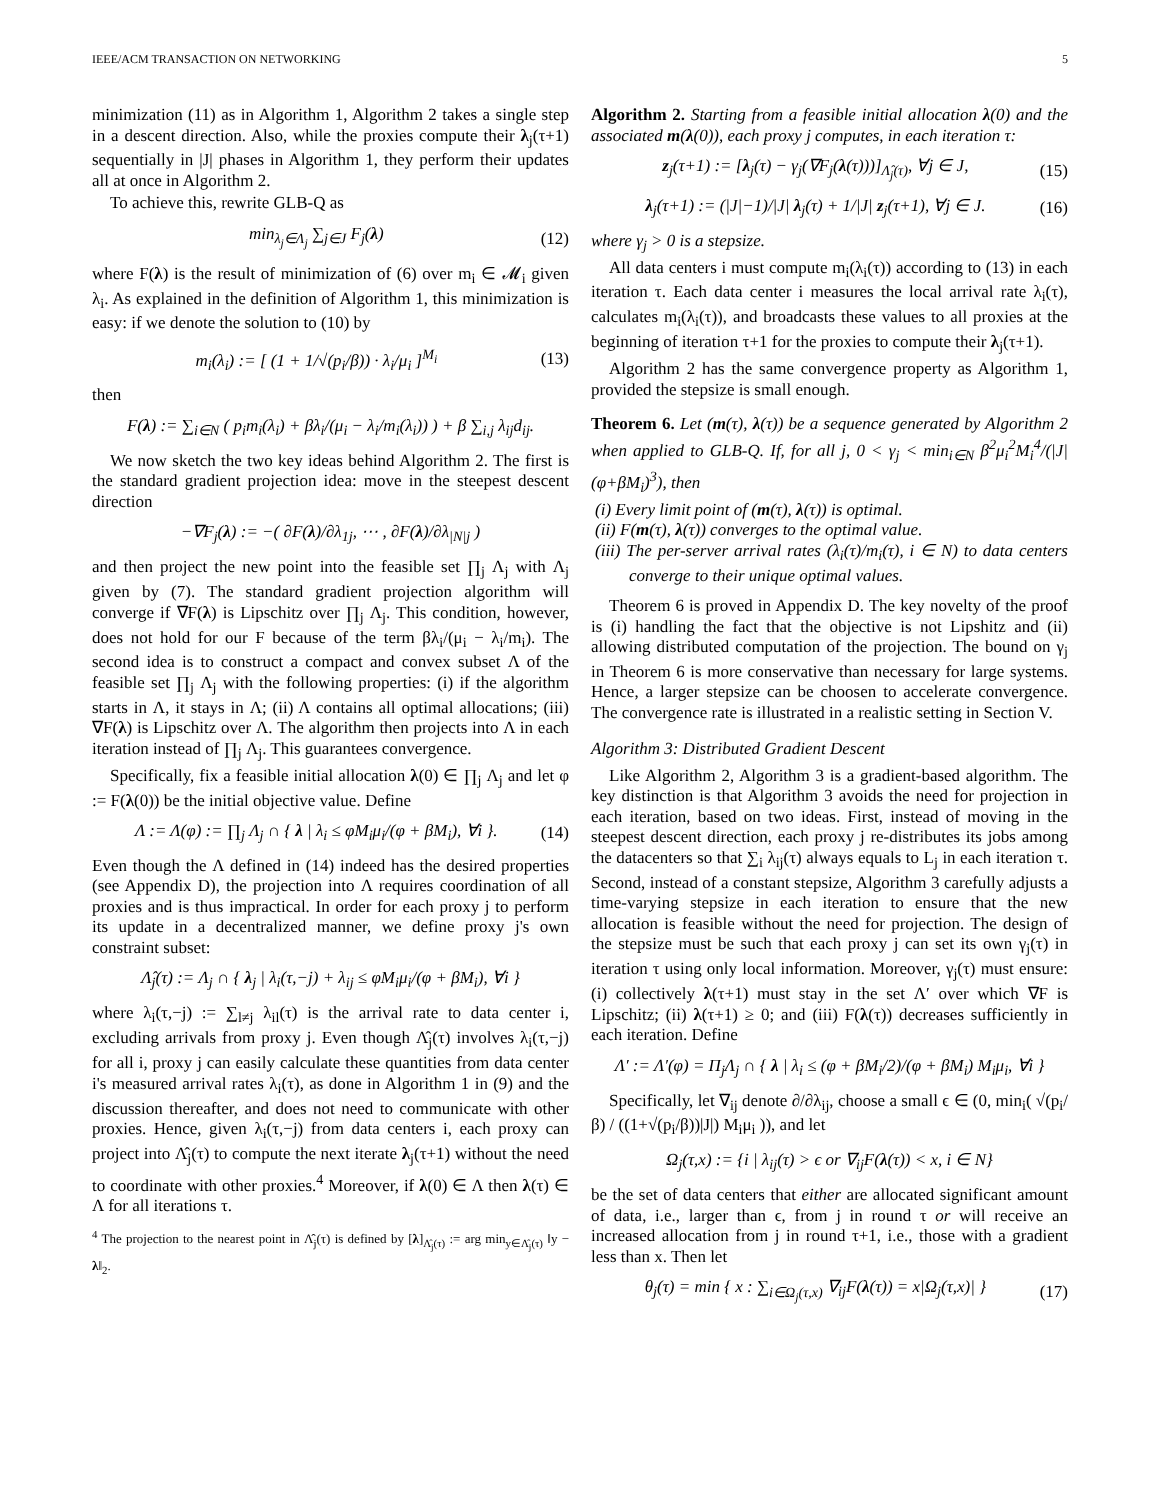IEEE/ACM TRANSACTION ON NETWORKING 5
minimization (11) as in Algorithm 1, Algorithm 2 takes a single step in a descent direction. Also, while the proxies compute their λ<sub>j</sub>(τ+1) sequentially in |J| phases in Algorithm 1, they perform their updates all at once in Algorithm 2.
To achieve this, rewrite GLB-Q as
min<sub>λ<sub>j</sub>∈Λ<sub>j</sub></sub> ∑<sub>j∈J</sub> F<sub>j</sub>(λ) (12)
where F(λ) is the result of minimization of (6) over m<sub>i</sub> ∈ 𝓜<sub>i</sub> given λ<sub>i</sub>. As explained in the definition of Algorithm 1, this minimization is easy: if we denote the solution to (10) by
m<sub>i</sub>(λ<sub>i</sub>) := [ (1 + 1/√(p<sub>i</sub>/β)) · λ<sub>i</sub>/μ<sub>i</sub> ]<sup>M<sub>i</sub></sup> (13)
then
F(λ) := ∑<sub>i∈N</sub> ( p<sub>i</sub>m<sub>i</sub>(λ<sub>i</sub>) + βλ<sub>i</sub>/(μ<sub>i</sub> − λ<sub>i</sub>/m<sub>i</sub>(λ<sub>i</sub>)) ) + β ∑<sub>i,j</sub> λ<sub>ij</sub>d<sub>ij</sub>.
We now sketch the two key ideas behind Algorithm 2. The first is the standard gradient projection idea: move in the steepest descent direction
−∇F<sub>j</sub>(λ) := −( ∂F(λ)/∂λ<sub>1j</sub>, ⋯ , ∂F(λ)/∂λ<sub>|N|j</sub> )
and then project the new point into the feasible set ∏<sub>j</sub> Λ<sub>j</sub> with Λ<sub>j</sub> given by (7). The standard gradient projection algorithm will converge if ∇F(λ) is Lipschitz over ∏<sub>j</sub> Λ<sub>j</sub>. This condition, however, does not hold for our F because of the term βλ<sub>i</sub>/(μ<sub>i</sub> − λ<sub>i</sub>/m<sub>i</sub>). The second idea is to construct a compact and convex subset Λ of the feasible set ∏<sub>j</sub> Λ<sub>j</sub> with the following properties: (i) if the algorithm starts in Λ, it stays in Λ; (ii) Λ contains all optimal allocations; (iii) ∇F(λ) is Lipschitz over Λ. The algorithm then projects into Λ in each iteration instead of ∏<sub>j</sub> Λ<sub>j</sub>. This guarantees convergence.
Specifically, fix a feasible initial allocation λ(0) ∈ ∏<sub>j</sub> Λ<sub>j</sub> and let φ := F(λ(0)) be the initial objective value. Define
Λ := Λ(φ) := ∏<sub>j</sub> Λ<sub>j</sub> ∩ { λ | λ<sub>i</sub> ≤ φM<sub>i</sub>μ<sub>i</sub>/(φ + βM<sub>i</sub>), ∀i }. (14)
Even though the Λ defined in (14) indeed has the desired properties (see Appendix D), the projection into Λ requires coordination of all proxies and is thus impractical. In order for each proxy j to perform its update in a decentralized manner, we define proxy j's own constraint subset:
Λ̂<sub>j</sub>(τ) := Λ<sub>j</sub> ∩ { λ<sub>j</sub> | λ<sub>i</sub>(τ,−j) + λ<sub>ij</sub> ≤ φM<sub>i</sub>μ<sub>i</sub>/(φ + βM<sub>i</sub>), ∀i }
where λ<sub>i</sub>(τ,−j) := ∑<sub>l≠j</sub> λ<sub>il</sub>(τ) is the arrival rate to data center i, excluding arrivals from proxy j. Even though Λ̂<sub>j</sub>(τ) involves λ<sub>i</sub>(τ,−j) for all i, proxy j can easily calculate these quantities from data center i's measured arrival rates λ<sub>i</sub>(τ), as done in Algorithm 1 in (9) and the discussion thereafter, and does not need to communicate with other proxies. Hence, given λ<sub>i</sub>(τ,−j) from data centers i, each proxy can project into Λ̂<sub>j</sub>(τ) to compute the next iterate λ<sub>j</sub>(τ+1) without the need to coordinate with other proxies.<sup>4</sup> Moreover, if λ(0) ∈ Λ then λ(τ) ∈ Λ for all iterations τ.
<sup>4</sup> The projection to the nearest point in Λ̂<sub>j</sub>(τ) is defined by [λ]<sub>Λ̂<sub>j</sub>(τ)</sub> := arg min<sub>y∈Λ̂<sub>j</sub>(τ)</sub> ‖y − λ‖<sub>2</sub>.
Algorithm 2. Starting from a feasible initial allocation λ(0) and the associated m(λ(0)), each proxy j computes, in each iteration τ:
z<sub>j</sub>(τ+1) := [λ<sub>j</sub>(τ) − γ<sub>j</sub>(∇F<sub>j</sub>(λ(τ)))]<sub>Λ̂<sub>j</sub>(τ)</sub>, ∀j ∈ J, (15)
λ<sub>j</sub>(τ+1) := (|J|−1)/|J| λ<sub>j</sub>(τ) + 1/|J| z<sub>j</sub>(τ+1), ∀j ∈ J. (16)
where γ<sub>j</sub> > 0 is a stepsize.
All data centers i must compute m<sub>i</sub>(λ<sub>i</sub>(τ)) according to (13) in each iteration τ. Each data center i measures the local arrival rate λ<sub>i</sub>(τ), calculates m<sub>i</sub>(λ<sub>i</sub>(τ)), and broadcasts these values to all proxies at the beginning of iteration τ+1 for the proxies to compute their λ<sub>j</sub>(τ+1).
Algorithm 2 has the same convergence property as Algorithm 1, provided the stepsize is small enough.
Theorem 6. Let (m(τ), λ(τ)) be a sequence generated by Algorithm 2 when applied to GLB-Q. If, for all j, 0 < γ<sub>j</sub> < min<sub>i∈N</sub> β<sup>2</sup>μ<sub>i</sub><sup>2</sup>M<sub>i</sub><sup>4</sup>/(|J|(φ+βM<sub>i</sub>)<sup>3</sup>), then
(i) Every limit point of (m(τ), λ(τ)) is optimal.
(ii) F(m(τ), λ(τ)) converges to the optimal value.
(iii) The per-server arrival rates (λ<sub>i</sub>(τ)/m<sub>i</sub>(τ), i ∈ N) to data centers converge to their unique optimal values.
Theorem 6 is proved in Appendix D. The key novelty of the proof is (i) handling the fact that the objective is not Lipshitz and (ii) allowing distributed computation of the projection. The bound on γ<sub>j</sub> in Theorem 6 is more conservative than necessary for large systems. Hence, a larger stepsize can be choosen to accelerate convergence. The convergence rate is illustrated in a realistic setting in Section V.
Algorithm 3: Distributed Gradient Descent
Like Algorithm 2, Algorithm 3 is a gradient-based algorithm. The key distinction is that Algorithm 3 avoids the need for projection in each iteration, based on two ideas. First, instead of moving in the steepest descent direction, each proxy j re-distributes its jobs among the datacenters so that ∑<sub>i</sub> λ<sub>ij</sub>(τ) always equals to L<sub>j</sub> in each iteration τ. Second, instead of a constant stepsize, Algorithm 3 carefully adjusts a time-varying stepsize in each iteration to ensure that the new allocation is feasible without the need for projection. The design of the stepsize must be such that each proxy j can set its own γ<sub>j</sub>(τ) in iteration τ using only local information. Moreover, γ<sub>j</sub>(τ) must ensure: (i) collectively λ(τ+1) must stay in the set Λ′ over which ∇F is Lipschitz; (ii) λ(τ+1) ≥ 0; and (iii) F(λ(τ)) decreases sufficiently in each iteration. Define
Λ′ := Λ′(φ) = Π<sub>j</sub>Λ<sub>j</sub> ∩ { λ | λ<sub>i</sub> ≤ (φ + βM<sub>i</sub>/2)/(φ + βM<sub>i</sub>) M<sub>i</sub>μ<sub>i</sub>, ∀i }
Specifically, let ∇<sub>ij</sub> denote ∂/∂λ<sub>ij</sub>, choose a small ϵ ∈ (0, min<sub>i</sub>( √(p<sub>i</sub>/β) / ((1+√(p<sub>i</sub>/β))|J|) M<sub>i</sub>μ<sub>i</sub> )), and let
Ω<sub>j</sub>(τ,x) := {i | λ<sub>ij</sub>(τ) > ϵ or ∇<sub>ij</sub>F(λ(τ)) < x, i ∈ N}
be the set of data centers that either are allocated significant amount of data, i.e., larger than ϵ, from j in round τ or will receive an increased allocation from j in round τ+1, i.e., those with a gradient less than x. Then let
θ<sub>j</sub>(τ) = min { x : ∑<sub>i∈Ω<sub>j</sub>(τ,x)</sub> ∇<sub>ij</sub>F(λ(τ)) = x|Ω<sub>j</sub>(τ,x)| } (17)